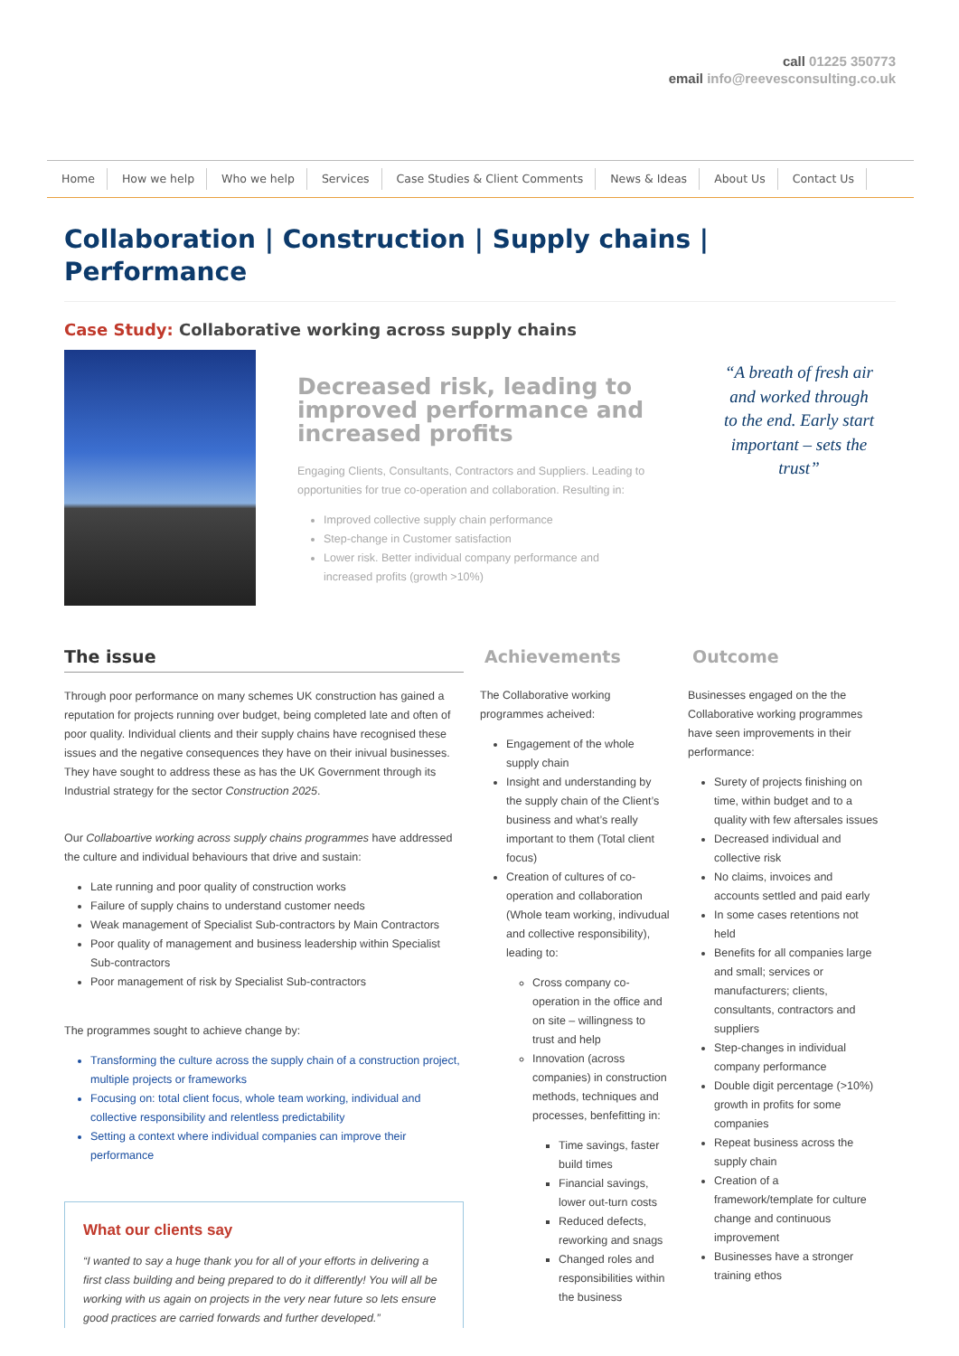call 01225 350773
email info@reevesconsulting.co.uk
Home How we help Who we help Services Case Studies & Client Comments News & Ideas About Us Contact Us
Collaboration | Construction | Supply chains | Performance
Case Study: Collaborative working across supply chains
Decreased risk, leading to improved performance and increased profits
Engaging Clients, Consultants, Contractors and Suppliers. Leading to opportunities for true co-operation and collaboration. Resulting in:
Improved collective supply chain performance
Step-change in Customer satisfaction
Lower risk. Better individual company performance and increased profits (growth >10%)
“A breath of fresh air and worked through to the end. Early start important – sets the trust”
The issue
Through poor performance on many schemes UK construction has gained a reputation for projects running over budget, being completed late and often of poor quality. Individual clients and their supply chains have recognised these issues and the negative consequences they have on their inivual businesses. They have sought to address these as has the UK Government through its Industrial strategy for the sector Construction 2025.
Our Collaboartive working across supply chains programmes have addressed the culture and individual behaviours that drive and sustain:
Late running and poor quality of construction works
Failure of supply chains to understand customer needs
Weak management of Specialist Sub-contractors by Main Contractors
Poor quality of management and business leadership within Specialist Sub-contractors
Poor management of risk by Specialist Sub-contractors
The programmes sought to achieve change by:
Transforming the culture across the supply chain of a construction project, multiple projects or frameworks
Focusing on: total client focus, whole team working, individual and collective responsibility and relentless predictability
Setting a context where individual companies can improve their performance
What our clients say
“I wanted to say a huge thank you for all of your efforts in delivering a first class building and being prepared to do it differently! You will all be working with us again on projects in the very near future so lets ensure good practices are carried forwards and further developed.”
Achievements
The Collaborative working programmes acheived:
Engagement of the whole supply chain
Insight and understanding by the supply chain of the Client’s business and what’s really important to them (Total client focus)
Creation of cultures of co-operation and collaboration (Whole team working, indivudual and collective responsibility), leading to:
Cross company co-operation in the office and on site – willingness to trust and help
Innovation (across companies) in construction methods, techniques and processes, benfefitting in:
Time savings, faster build times
Financial savings, lower out-turn costs
Reduced defects, reworking and snags
Changed roles and responsibilities within the business
Outcome
Businesses engaged on the the Collaborative working programmes have seen improvements in their performance:
Surety of projects finishing on time, within budget and to a quality with few aftersales issues
Decreased individual and collective risk
No claims, invoices and accounts settled and paid early
In some cases retentions not held
Benefits for all companies large and small; services or manufacturers; clients, consultants, contractors and suppliers
Step-changes in individual company performance
Double digit percentage (>10%) growth in profits for some companies
Repeat business across the supply chain
Creation of a framework/template for culture change and continuous improvement
Businesses have a stronger training ethos